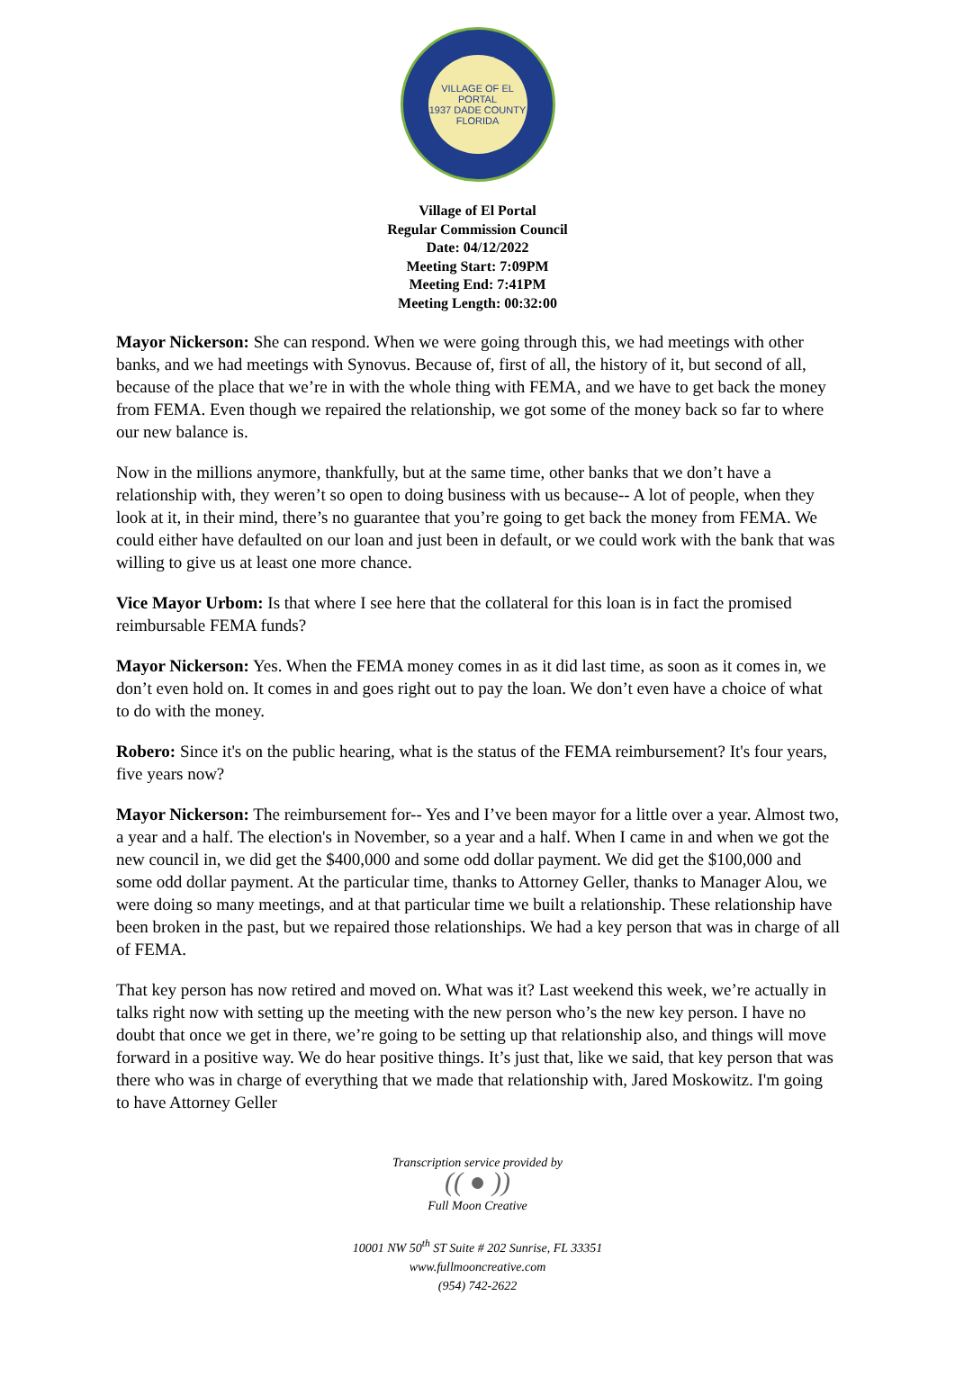VILLAGE OF EL PORTAL
1937 DADE COUNTY
FLORIDA
Village of El Portal
Regular Commission Council
Date: 04/12/2022
Meeting Start: 7:09PM
Meeting End: 7:41PM
Meeting Length: 00:32:00
Mayor Nickerson: She can respond. When we were going through this, we had meetings with other banks, and we had meetings with Synovus. Because of, first of all, the history of it, but second of all, because of the place that we’re in with the whole thing with FEMA, and we have to get back the money from FEMA. Even though we repaired the relationship, we got some of the money back so far to where our new balance is.
Now in the millions anymore, thankfully, but at the same time, other banks that we don’t have a relationship with, they weren’t so open to doing business with us because-- A lot of people, when they look at it, in their mind, there’s no guarantee that you’re going to get back the money from FEMA. We could either have defaulted on our loan and just been in default, or we could work with the bank that was willing to give us at least one more chance.
Vice Mayor Urbom: Is that where I see here that the collateral for this loan is in fact the promised reimbursable FEMA funds?
Mayor Nickerson: Yes. When the FEMA money comes in as it did last time, as soon as it comes in, we don’t even hold on. It comes in and goes right out to pay the loan. We don’t even have a choice of what to do with the money.
Robero: Since it's on the public hearing, what is the status of the FEMA reimbursement? It's four years, five years now?
Mayor Nickerson: The reimbursement for-- Yes and I’ve been mayor for a little over a year. Almost two, a year and a half. The election's in November, so a year and a half. When I came in and when we got the new council in, we did get the $400,000 and some odd dollar payment. We did get the $100,000 and some odd dollar payment. At the particular time, thanks to Attorney Geller, thanks to Manager Alou, we were doing so many meetings, and at that particular time we built a relationship. These relationship have been broken in the past, but we repaired those relationships. We had a key person that was in charge of all of FEMA.
That key person has now retired and moved on. What was it? Last weekend this week, we’re actually in talks right now with setting up the meeting with the new person who’s the new key person. I have no doubt that once we get in there, we’re going to be setting up that relationship also, and things will move forward in a positive way. We do hear positive things. It’s just that, like we said, that key person that was there who was in charge of everything that we made that relationship with, Jared Moskowitz. I'm going to have Attorney Geller
Transcription service provided by
(( ● ))
Full Moon Creative
10001 NW 50<sup>th</sup> ST Suite # 202 Sunrise, FL 33351
www.fullmooncreative.com
(954) 742-2622